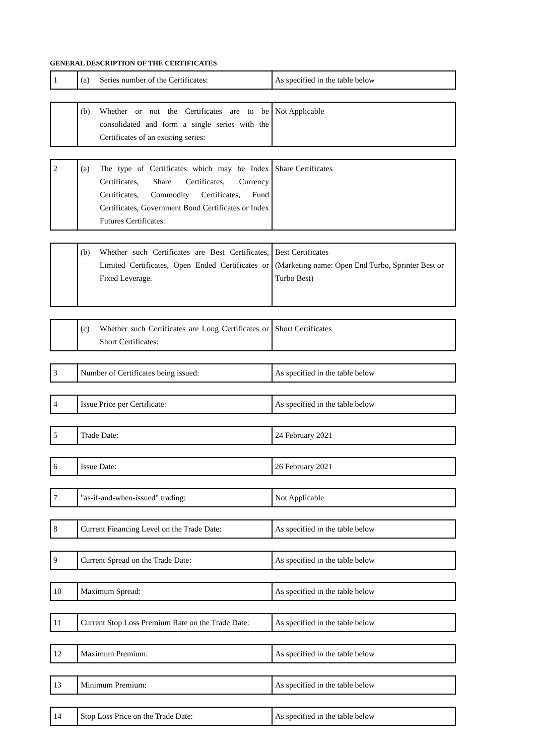GENERAL DESCRIPTION OF THE CERTIFICATES
| 1 | (a) Series number of the Certificates: | As specified in the table below |
| | (b) Whether or not the Certificates are to be consolidated and form a single series with the Certificates of an existing series: | Not Applicable |
| 2 | (a) The type of Certificates which may be Index Certificates, Share Certificates, Currency Certificates, Commodity Certificates, Fund Certificates, Government Bond Certificates or Index Futures Certificates: | Share Certificates |
| | (b) Whether such Certificates are Best Certificates, Limited Certificates, Open Ended Certificates or Fixed Leverage. | Best Certificates (Marketing name: Open End Turbo, Sprinter Best or Turbo Best) |
| | (c) Whether such Certificates are Long Certificates or Short Certificates: | Short Certificates |
| 3 | Number of Certificates being issued: | As specified in the table below |
| 4 | Issue Price per Certificate: | As specified in the table below |
| 5 | Trade Date: | 24 February 2021 |
| 6 | Issue Date: | 26 February 2021 |
| 7 | "as-if-and-when-issued" trading: | Not Applicable |
| 8 | Current Financing Level on the Trade Date: | As specified in the table below |
| 9 | Current Spread on the Trade Date: | As specified in the table below |
| 10 | Maximum Spread: | As specified in the table below |
| 11 | Current Stop Loss Premium Rate on the Trade Date: | As specified in the table below |
| 12 | Maximum Premium: | As specified in the table below |
| 13 | Minimum Premium: | As specified in the table below |
| 14 | Stop Loss Price on the Trade Date: | As specified in the table below |